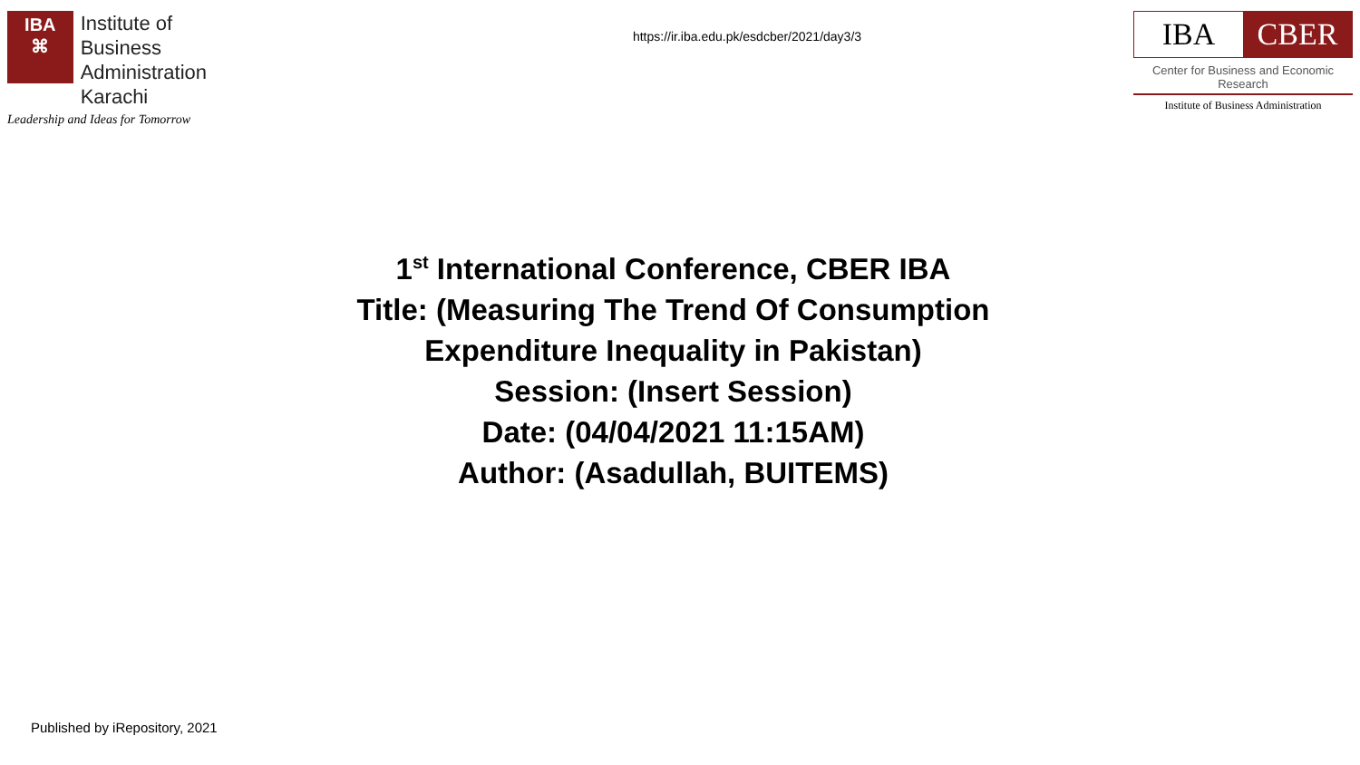IBA
⌘
Institute of
Business Administration
Karachi
Leadership and Ideas for Tomorrow
https://ir.iba.edu.pk/esdcber/2021/day3/3
IBA CBER
Center for Business and Economic Research
Institute of Business Administration
1<sup>st</sup> International Conference, CBER IBA
Title: (Measuring The Trend Of Consumption
Expenditure Inequality in Pakistan)
Session: (Insert Session)
Date: (04/04/2021 11:15AM)
Author: (Asadullah, BUITEMS)
Published by iRepository, 2021